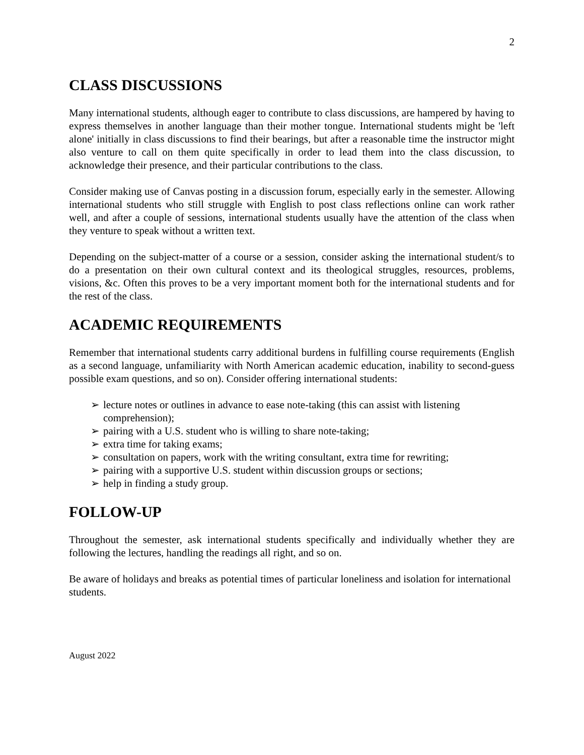2
CLASS DISCUSSIONS
Many international students, although eager to contribute to class discussions, are hampered by having to express themselves in another language than their mother tongue. International students might be 'left alone' initially in class discussions to find their bearings, but after a reasonable time the instructor might also venture to call on them quite specifically in order to lead them into the class discussion, to acknowledge their presence, and their particular contributions to the class.
Consider making use of Canvas posting in a discussion forum, especially early in the semester. Allowing international students who still struggle with English to post class reflections online can work rather well, and after a couple of sessions, international students usually have the attention of the class when they venture to speak without a written text.
Depending on the subject-matter of a course or a session, consider asking the international student/s to do a presentation on their own cultural context and its theological struggles, resources, problems, visions, &c. Often this proves to be a very important moment both for the international students and for the rest of the class.
ACADEMIC REQUIREMENTS
Remember that international students carry additional burdens in fulfilling course requirements (English as a second language, unfamiliarity with North American academic education, inability to second-guess possible exam questions, and so on). Consider offering international students:
➢ lecture notes or outlines in advance to ease note-taking (this can assist with listening comprehension);
➢ pairing with a U.S. student who is willing to share note-taking;
➢ extra time for taking exams;
➢ consultation on papers, work with the writing consultant, extra time for rewriting;
➢ pairing with a supportive U.S. student within discussion groups or sections;
➢ help in finding a study group.
FOLLOW-UP
Throughout the semester, ask international students specifically and individually whether they are following the lectures, handling the readings all right, and so on.
Be aware of holidays and breaks as potential times of particular loneliness and isolation for international students.
August 2022